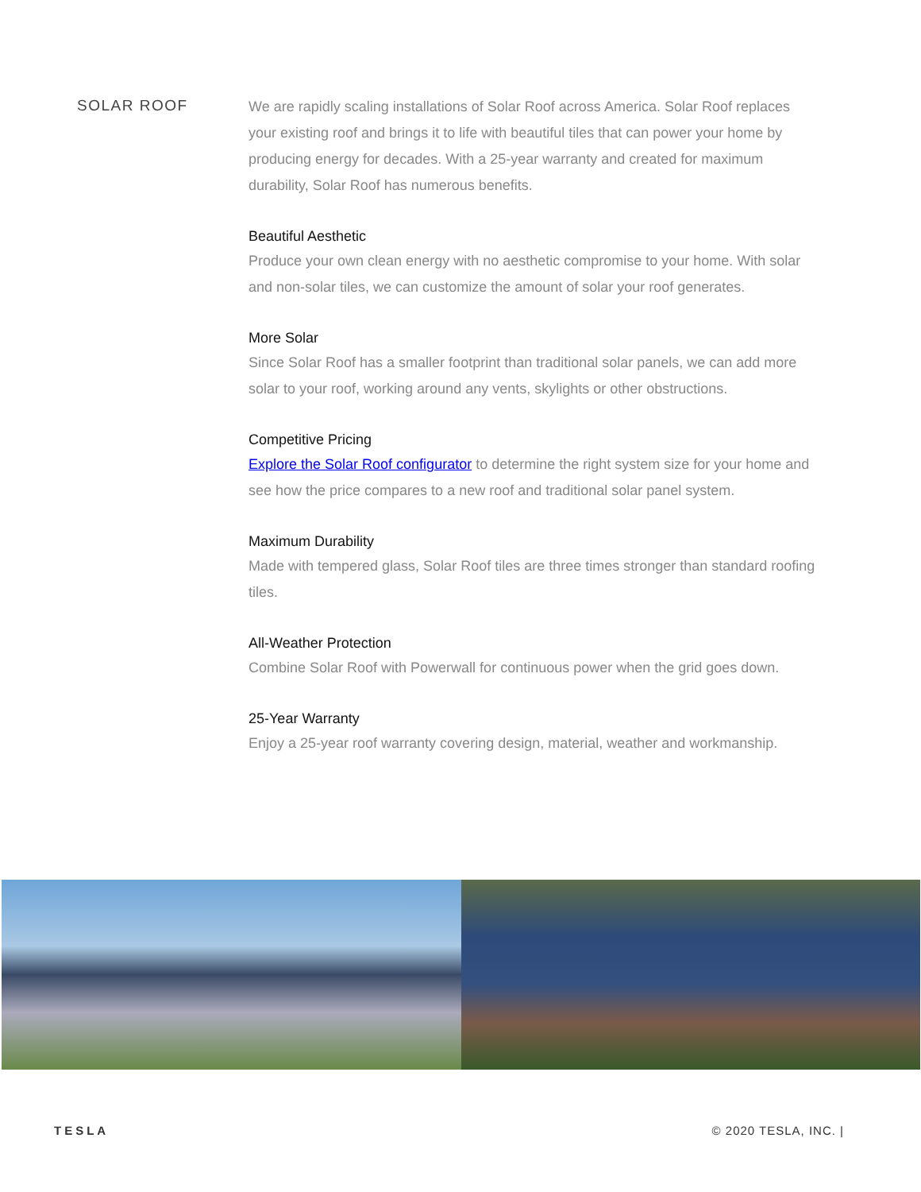SOLAR ROOF
We are rapidly scaling installations of Solar Roof across America. Solar Roof replaces your existing roof and brings it to life with beautiful tiles that can power your home by producing energy for decades. With a 25-year warranty and created for maximum durability, Solar Roof has numerous benefits.
Beautiful Aesthetic
Produce your own clean energy with no aesthetic compromise to your home. With solar and non-solar tiles, we can customize the amount of solar your roof generates.
More Solar
Since Solar Roof has a smaller footprint than traditional solar panels, we can add more solar to your roof, working around any vents, skylights or other obstructions.
Competitive Pricing
Explore the Solar Roof configurator to determine the right system size for your home and see how the price compares to a new roof and traditional solar panel system.
Maximum Durability
Made with tempered glass, Solar Roof tiles are three times stronger than standard roofing tiles.
All-Weather Protection
Combine Solar Roof with Powerwall for continuous power when the grid goes down.
25-Year Warranty
Enjoy a 25-year roof warranty covering design, material, weather and workmanship.
TESLA © 2020 TESLA, INC. |